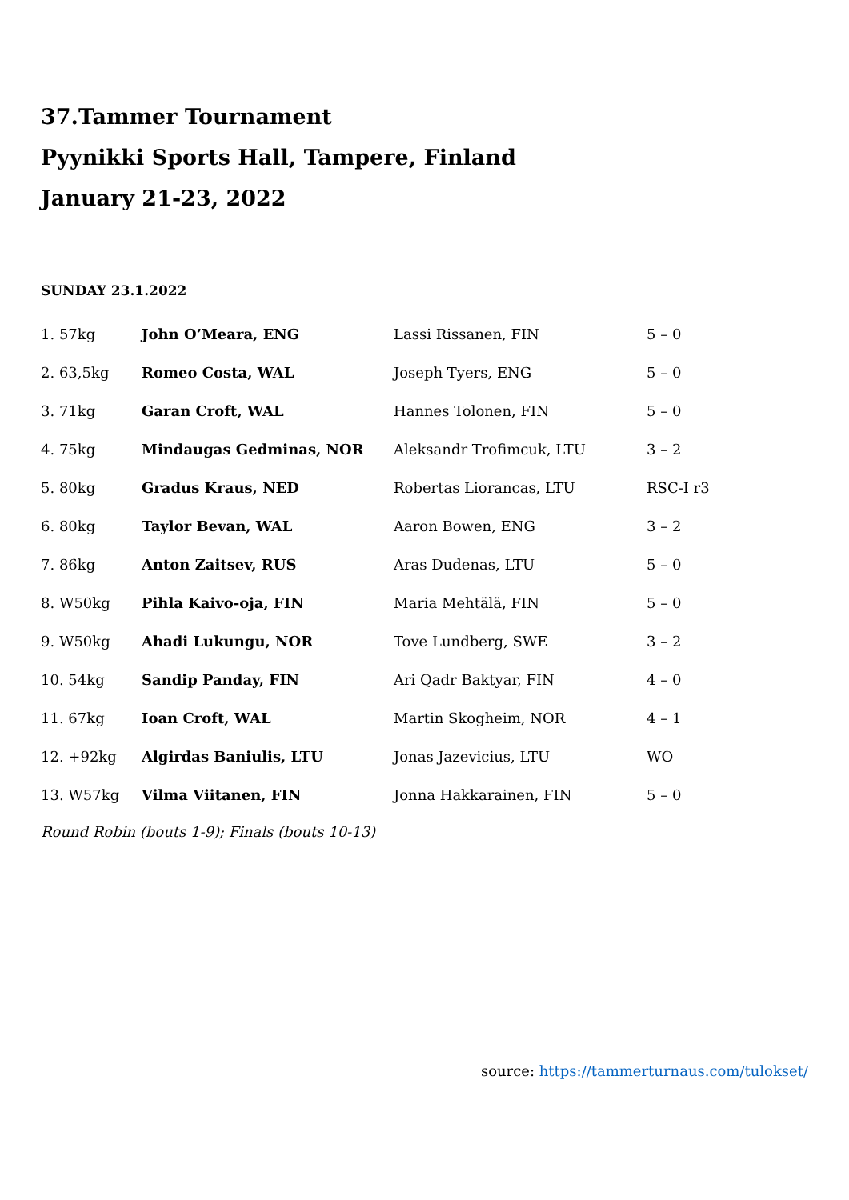37.Tammer Tournament
Pyynikki Sports Hall, Tampere, Finland
January 21-23, 2022
SUNDAY 23.1.2022
| 1. 57kg | John O’Meara, ENG | Lassi Rissanen, FIN | 5 – 0 |
| 2. 63,5kg | Romeo Costa, WAL | Joseph Tyers, ENG | 5 – 0 |
| 3. 71kg | Garan Croft, WAL | Hannes Tolonen, FIN | 5 – 0 |
| 4. 75kg | Mindaugas Gedminas, NOR | Aleksandr Trofimcuk, LTU | 3 – 2 |
| 5. 80kg | Gradus Kraus, NED | Robertas Liorancas, LTU | RSC-I r3 |
| 6. 80kg | Taylor Bevan, WAL | Aaron Bowen, ENG | 3 – 2 |
| 7. 86kg | Anton Zaitsev, RUS | Aras Dudenas, LTU | 5 – 0 |
| 8. W50kg | Pihla Kaivo-oja, FIN | Maria Mehtälä, FIN | 5 – 0 |
| 9. W50kg | Ahadi Lukungu, NOR | Tove Lundberg, SWE | 3 – 2 |
| 10. 54kg | Sandip Panday, FIN | Ari Qadr Baktyar, FIN | 4 – 0 |
| 11. 67kg | Ioan Croft, WAL | Martin Skogheim, NOR | 4 – 1 |
| 12. +92kg | Algirdas Baniulis, LTU | Jonas Jazevicius, LTU | WO |
| 13. W57kg | Vilma Viitanen, FIN | Jonna Hakkarainen, FIN | 5 – 0 |
Round Robin (bouts 1-9); Finals (bouts 10-13)
source: https://tammerturnaus.com/tulokset/